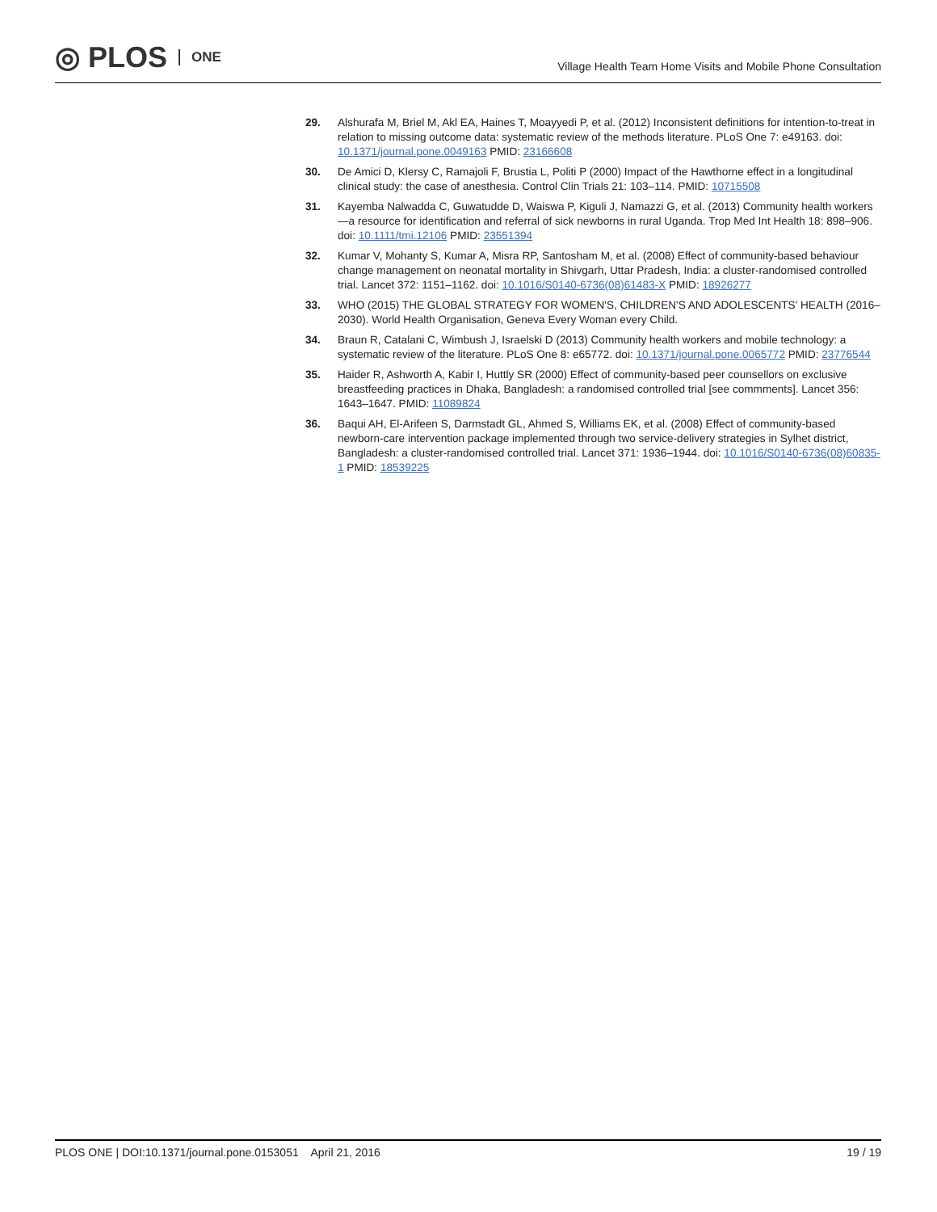◎ PLOS ONE
Village Health Team Home Visits and Mobile Phone Consultation
29. Alshurafa M, Briel M, Akl EA, Haines T, Moayyedi P, et al. (2012) Inconsistent definitions for intention-to-treat in relation to missing outcome data: systematic review of the methods literature. PLoS One 7: e49163. doi: 10.1371/journal.pone.0049163 PMID: 23166608
30. De Amici D, Klersy C, Ramajoli F, Brustia L, Politi P (2000) Impact of the Hawthorne effect in a longitudinal clinical study: the case of anesthesia. Control Clin Trials 21: 103–114. PMID: 10715508
31. Kayemba Nalwadda C, Guwatudde D, Waiswa P, Kiguli J, Namazzi G, et al. (2013) Community health workers—a resource for identification and referral of sick newborns in rural Uganda. Trop Med Int Health 18: 898–906. doi: 10.1111/tmi.12106 PMID: 23551394
32. Kumar V, Mohanty S, Kumar A, Misra RP, Santosham M, et al. (2008) Effect of community-based behaviour change management on neonatal mortality in Shivgarh, Uttar Pradesh, India: a cluster-randomised controlled trial. Lancet 372: 1151–1162. doi: 10.1016/S0140-6736(08)61483-X PMID: 18926277
33. WHO (2015) THE GLOBAL STRATEGY FOR WOMEN'S, CHILDREN'S AND ADOLESCENTS' HEALTH (2016–2030). World Health Organisation, Geneva Every Woman every Child.
34. Braun R, Catalani C, Wimbush J, Israelski D (2013) Community health workers and mobile technology: a systematic review of the literature. PLoS One 8: e65772. doi: 10.1371/journal.pone.0065772 PMID: 23776544
35. Haider R, Ashworth A, Kabir I, Huttly SR (2000) Effect of community-based peer counsellors on exclusive breastfeeding practices in Dhaka, Bangladesh: a randomised controlled trial [see commments]. Lancet 356: 1643–1647. PMID: 11089824
36. Baqui AH, El-Arifeen S, Darmstadt GL, Ahmed S, Williams EK, et al. (2008) Effect of community-based newborn-care intervention package implemented through two service-delivery strategies in Sylhet district, Bangladesh: a cluster-randomised controlled trial. Lancet 371: 1936–1944. doi: 10.1016/S0140-6736(08)60835-1 PMID: 18539225
PLOS ONE | DOI:10.1371/journal.pone.0153051 April 21, 2016 19 / 19